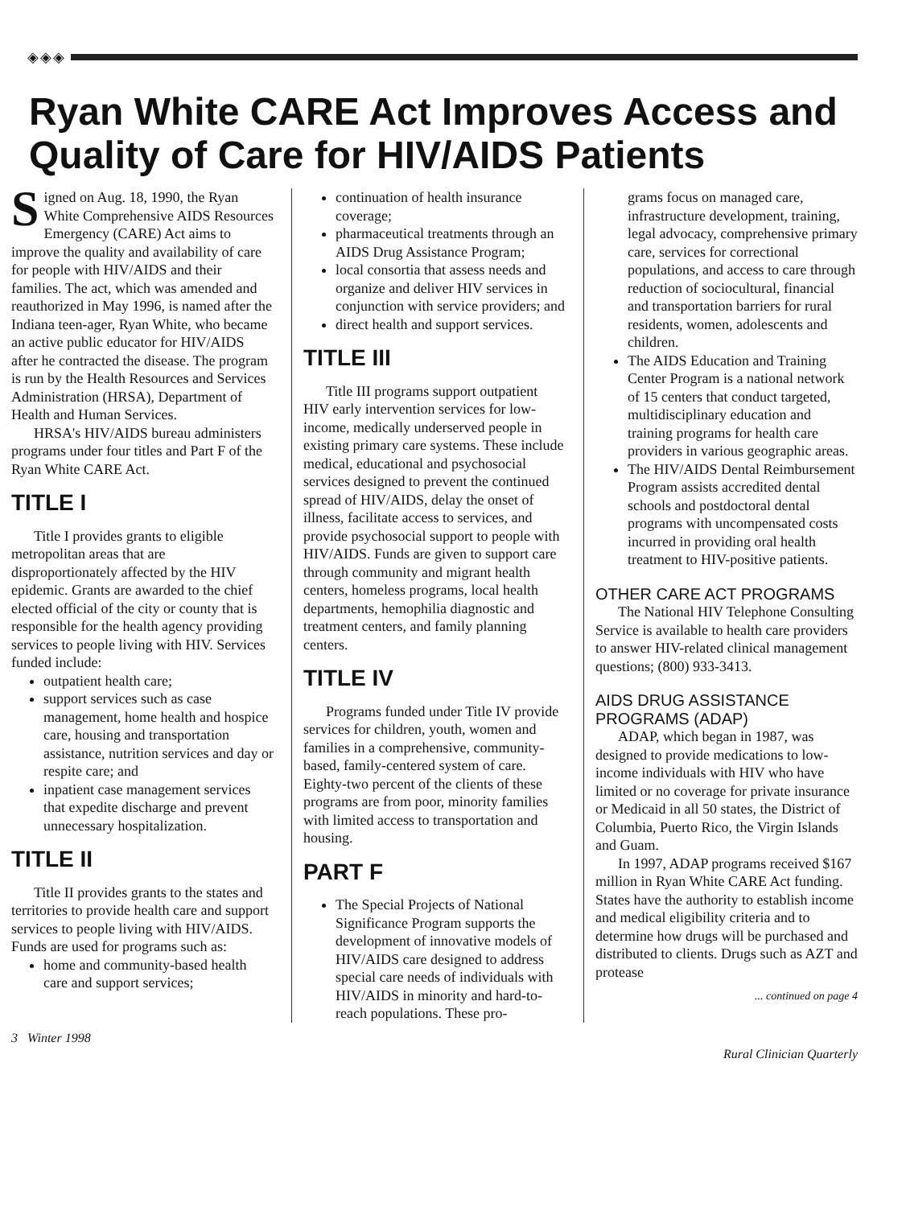◈◈◈
Ryan White CARE Act Improves Access and Quality of Care for HIV/AIDS Patients
Signed on Aug. 18, 1990, the Ryan White Comprehensive AIDS Resources Emergency (CARE) Act aims to improve the quality and availability of care for people with HIV/AIDS and their families. The act, which was amended and reauthorized in May 1996, is named after the Indiana teen-ager, Ryan White, who became an active public educator for HIV/AIDS after he contracted the disease. The program is run by the Health Resources and Services Administration (HRSA), Department of Health and Human Services.
HRSA's HIV/AIDS bureau administers programs under four titles and Part F of the Ryan White CARE Act.
TITLE I
Title I provides grants to eligible metropolitan areas that are disproportionately affected by the HIV epidemic. Grants are awarded to the chief elected official of the city or county that is responsible for the health agency providing services to people living with HIV. Services funded include:
outpatient health care;
support services such as case management, home health and hospice care, housing and transportation assistance, nutrition services and day or respite care; and
inpatient case management services that expedite discharge and prevent unnecessary hospitalization.
TITLE II
Title II provides grants to the states and territories to provide health care and support services to people living with HIV/AIDS. Funds are used for programs such as:
home and community-based health care and support services;
continuation of health insurance coverage;
pharmaceutical treatments through an AIDS Drug Assistance Program;
local consortia that assess needs and organize and deliver HIV services in conjunction with service providers; and
direct health and support services.
TITLE III
Title III programs support outpatient HIV early intervention services for low-income, medically underserved people in existing primary care systems. These include medical, educational and psychosocial services designed to prevent the continued spread of HIV/AIDS, delay the onset of illness, facilitate access to services, and provide psychosocial support to people with HIV/AIDS. Funds are given to support care through community and migrant health centers, homeless programs, local health departments, hemophilia diagnostic and treatment centers, and family planning centers.
TITLE IV
Programs funded under Title IV provide services for children, youth, women and families in a comprehensive, community-based, family-centered system of care. Eighty-two percent of the clients of these programs are from poor, minority families with limited access to transportation and housing.
PART F
The Special Projects of National Significance Program supports the development of innovative models of HIV/AIDS care designed to address special care needs of individuals with HIV/AIDS in minority and hard-to-reach populations. These pro-
grams focus on managed care, infrastructure development, training, legal advocacy, comprehensive primary care, services for correctional populations, and access to care through reduction of sociocultural, financial and transportation barriers for rural residents, women, adolescents and children.
The AIDS Education and Training Center Program is a national network of 15 centers that conduct targeted, multidisciplinary education and training programs for health care providers in various geographic areas.
The HIV/AIDS Dental Reimbursement Program assists accredited dental schools and postdoctoral dental programs with uncompensated costs incurred in providing oral health treatment to HIV-positive patients.
OTHER CARE ACT PROGRAMS
The National HIV Telephone Consulting Service is available to health care providers to answer HIV-related clinical management questions; (800) 933-3413.
AIDS DRUG ASSISTANCE PROGRAMS (ADAP)
ADAP, which began in 1987, was designed to provide medications to low-income individuals with HIV who have limited or no coverage for private insurance or Medicaid in all 50 states, the District of Columbia, Puerto Rico, the Virgin Islands and Guam.
In 1997, ADAP programs received $167 million in Ryan White CARE Act funding. States have the authority to establish income and medical eligibility criteria and to determine how drugs will be purchased and distributed to clients. Drugs such as AZT and protease
... continued on page 4
3 Winter 1998 Rural Clinician Quarterly